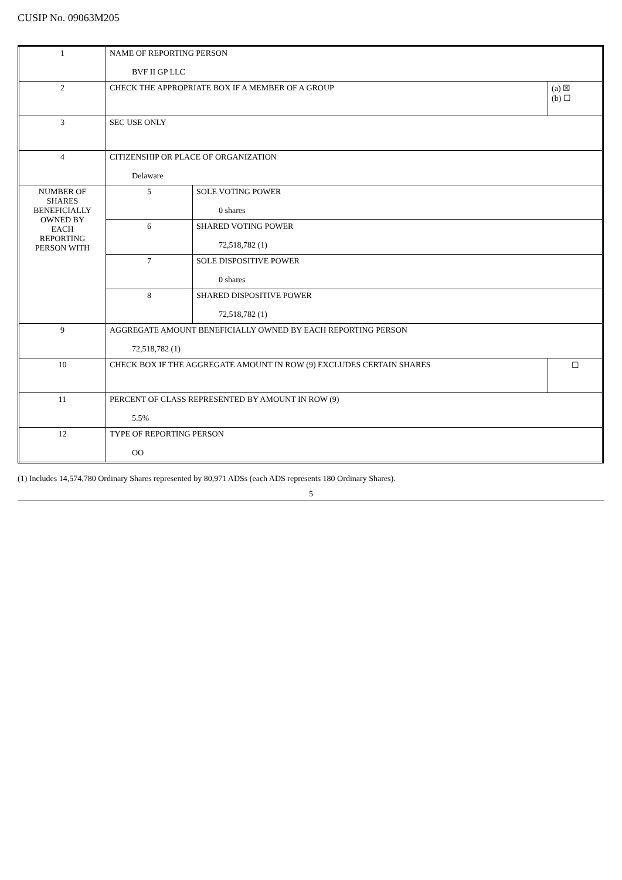CUSIP No. 09063M205
| 1 | NAME OF REPORTING PERSON BVF II GP LLC | | |
| 2 | CHECK THE APPROPRIATE BOX IF A MEMBER OF A GROUP | | (a) ☒ (b) ☐ |
| 3 | SEC USE ONLY | | |
| 4 | CITIZENSHIP OR PLACE OF ORGANIZATION Delaware | | |
| NUMBER OF SHARES BENEFICIALLY OWNED BY EACH REPORTING PERSON WITH | 5 | SOLE VOTING POWER 0 shares | |
| | 6 | SHARED VOTING POWER 72,518,782 (1) | |
| | 7 | SOLE DISPOSITIVE POWER 0 shares | |
| | 8 | SHARED DISPOSITIVE POWER 72,518,782 (1) | |
| 9 | AGGREGATE AMOUNT BENEFICIALLY OWNED BY EACH REPORTING PERSON 72,518,782 (1) | | |
| 10 | CHECK BOX IF THE AGGREGATE AMOUNT IN ROW (9) EXCLUDES CERTAIN SHARES | | ☐ |
| 11 | PERCENT OF CLASS REPRESENTED BY AMOUNT IN ROW (9) 5.5% | | |
| 12 | TYPE OF REPORTING PERSON OO | | |
(1) Includes 14,574,780 Ordinary Shares represented by 80,971 ADSs (each ADS represents 180 Ordinary Shares).
5